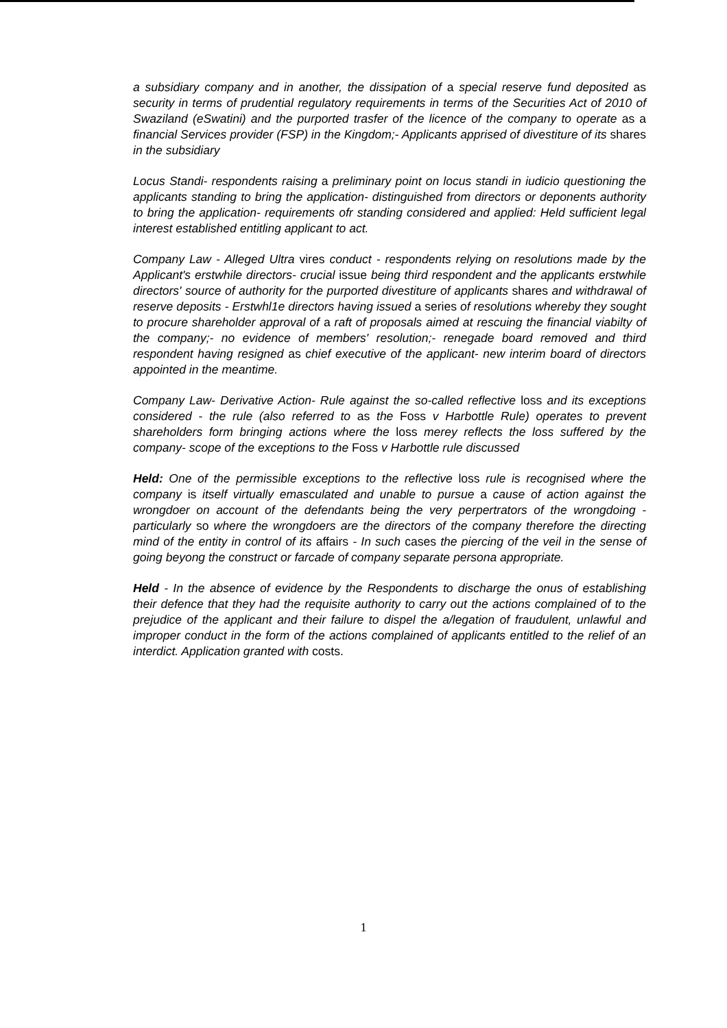a subsidiary company and in another, the dissipation of a special reserve fund deposited as security in terms of prudential regulatory requirements in terms of the Securities Act of 2010 of Swaziland (eSwatini) and the purported trasfer of the licence of the company to operate as a financial Services provider (FSP) in the Kingdom;- Applicants apprised of divestiture of its shares in the subsidiary
Locus Standi- respondents raising a preliminary point on locus standi in iudicio questioning the applicants standing to bring the application- distinguished from directors or deponents authority to bring the application- requirements ofr standing considered and applied: Held sufficient legal interest established entitling applicant to act.
Company Law - Alleged Ultra vires conduct - respondents relying on resolutions made by the Applicant's erstwhile directors- crucial issue being third respondent and the applicants erstwhile directors' source of authority for the purported divestiture of applicants shares and withdrawal of reserve deposits - Erstwhl1e directors having issued a series of resolutions whereby they sought to procure shareholder approval of a raft of proposals aimed at rescuing the financial viabilty of the company;- no evidence of members' resolution;- renegade board removed and third respondent having resigned as chief executive of the applicant- new interim board of directors appointed in the meantime.
Company Law- Derivative Action- Rule against the so-called reflective loss and its exceptions considered - the rule (also referred to as the Foss v Harbottle Rule) operates to prevent shareholders form bringing actions where the loss merey reflects the loss suffered by the company- scope of the exceptions to the Foss v Harbottle rule discussed
Held: One of the permissible exceptions to the reflective loss rule is recognised where the company is itself virtually emasculated and unable to pursue a cause of action against the wrongdoer on account of the defendants being the very perpertrators of the wrongdoing - particularly so where the wrongdoers are the directors of the company therefore the directing mind of the entity in control of its affairs - In such cases the piercing of the veil in the sense of going beyong the construct or farcade of company separate persona appropriate.
Held - In the absence of evidence by the Respondents to discharge the onus of establishing their defence that they had the requisite authority to carry out the actions complained of to the prejudice of the applicant and their failure to dispel the a/legation of fraudulent, unlawful and improper conduct in the form of the actions complained of applicants entitled to the relief of an interdict. Application granted with costs.
1